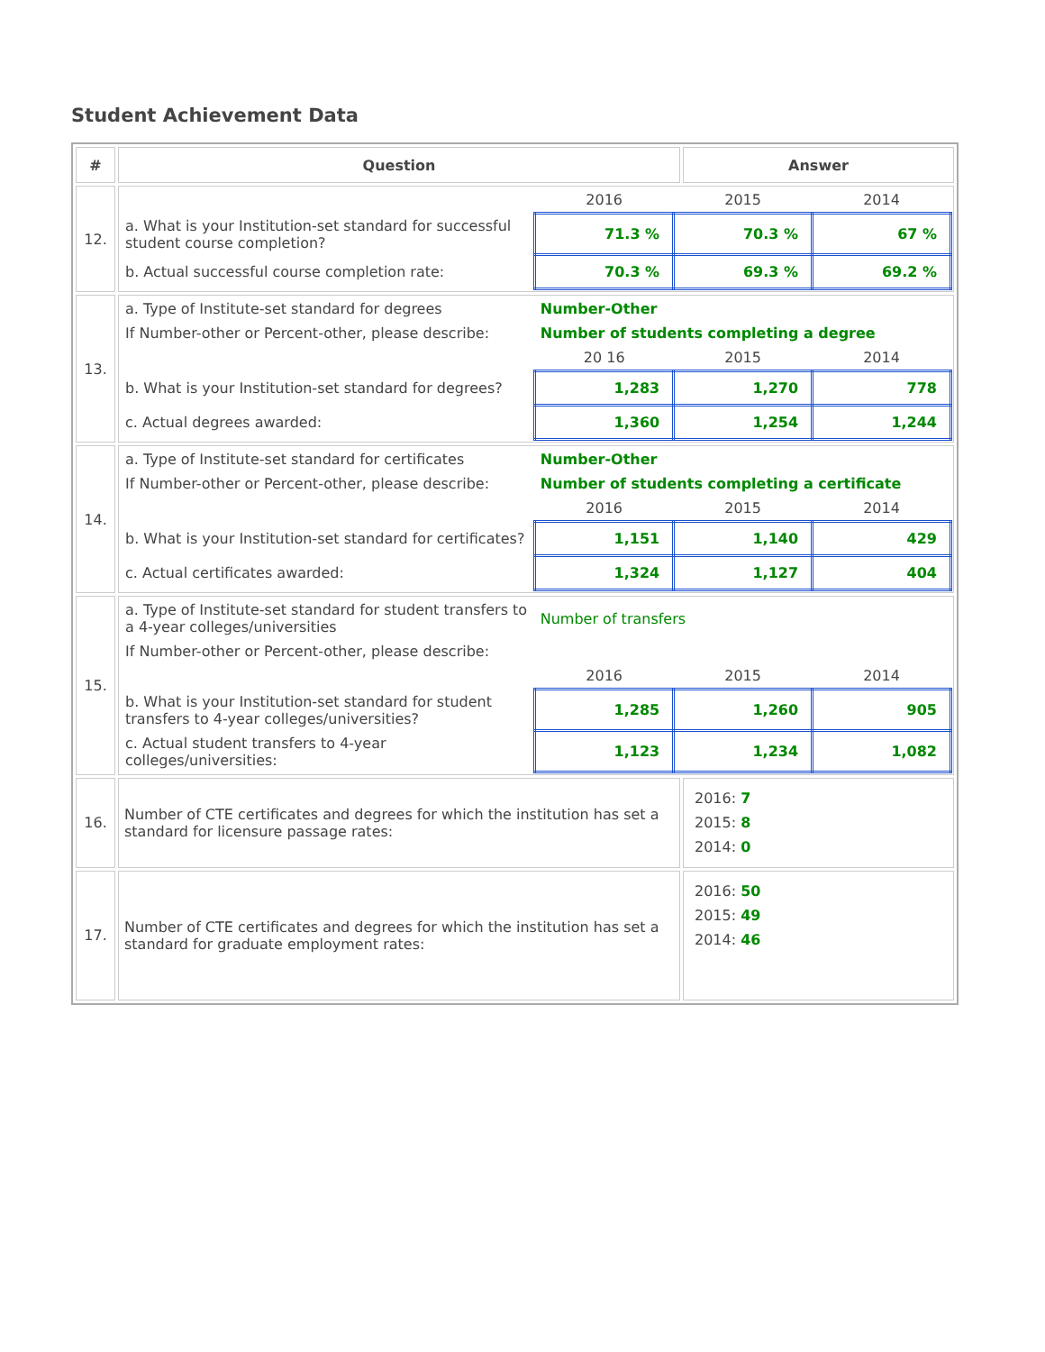Student Achievement Data
| # | Question | Answer |
| --- | --- | --- |
| 12. | / / 2016 / 2015 / 2014 / / a. What is your Institution-set standard for successful student course completion? / 71.3 % / 70.3 % / 67 % / / b. Actual successful course completion rate: / 70.3 % / 69.3 % / 69.2 % / | |
| 13. | / a. Type of Institute-set standard for degrees / Number-Other / / / / If Number-other or Percent-other, please describe: / Number of students completing a degree / / / / / 20 16 / 2015 / 2014 / / b. What is your Institution-set standard for degrees? / 1,283 / 1,270 / 778 / / c. Actual degrees awarded: / 1,360 / 1,254 / 1,244 / | |
| 14. | / a. Type of Institute-set standard for certificates / Number-Other / / / / If Number-other or Percent-other, please describe: / Number of students completing a certificate / / / / / 2016 / 2015 / 2014 / / b. What is your Institution-set standard for certificates? / 1,151 / 1,140 / 429 / / c. Actual certificates awarded: / 1,324 / 1,127 / 404 / | |
| 15. | / a. Type of Institute-set standard for student transfers to a 4-year colleges/universities / Number of transfers / / / / If Number-other or Percent-other, please describe: / / / / / / 2016 / 2015 / 2014 / / b. What is your Institution-set standard for student transfers to 4-year colleges/universities? / 1,285 / 1,260 / 905 / / c. Actual student transfers to 4-year colleges/universities: / 1,123 / 1,234 / 1,082 / | |
| 16. | Number of CTE certificates and degrees for which the institution has set a standard for licensure passage rates: | 2016: 7 2015: 8 2014: 0 |
| 17. | Number of CTE certificates and degrees for which the institution has set a standard for graduate employment rates: | 2016: 50 2015: 49 2014: 46 |